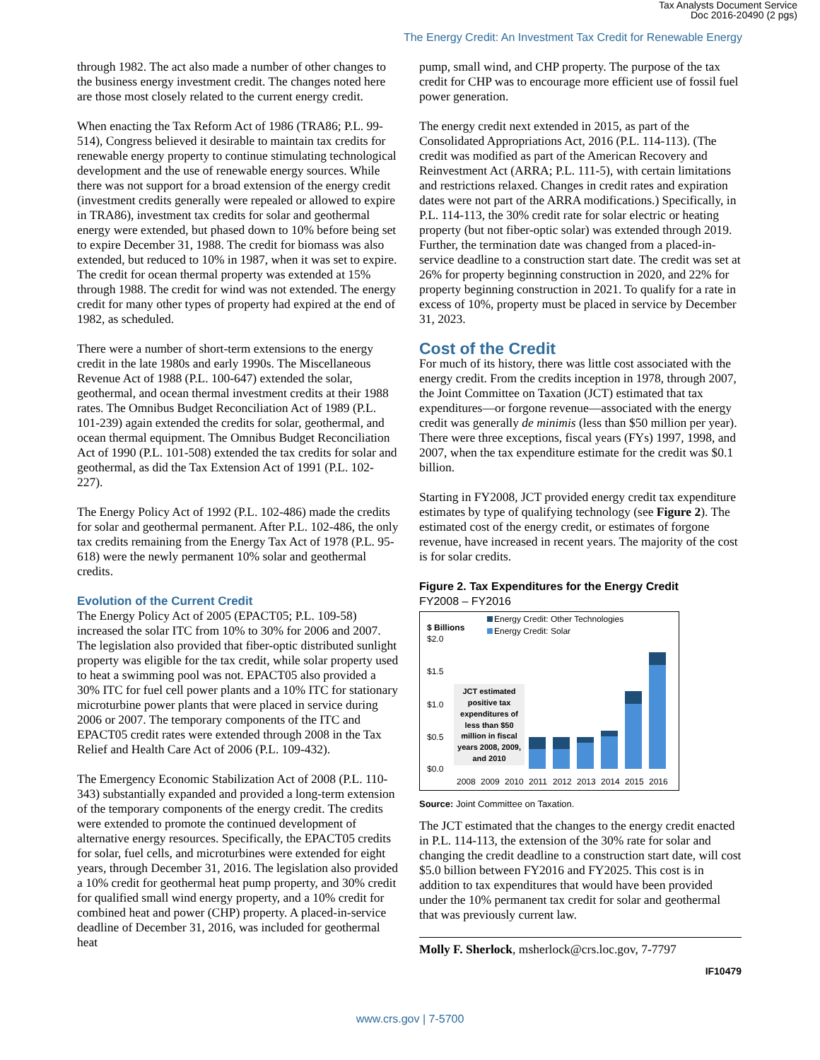Tax Analysts Document Service
Doc 2016-20490 (2 pgs)
The Energy Credit: An Investment Tax Credit for Renewable Energy
through 1982. The act also made a number of other changes to the business energy investment credit. The changes noted here are those most closely related to the current energy credit.
When enacting the Tax Reform Act of 1986 (TRA86; P.L. 99-514), Congress believed it desirable to maintain tax credits for renewable energy property to continue stimulating technological development and the use of renewable energy sources. While there was not support for a broad extension of the energy credit (investment credits generally were repealed or allowed to expire in TRA86), investment tax credits for solar and geothermal energy were extended, but phased down to 10% before being set to expire December 31, 1988. The credit for biomass was also extended, but reduced to 10% in 1987, when it was set to expire. The credit for ocean thermal property was extended at 15% through 1988. The credit for wind was not extended. The energy credit for many other types of property had expired at the end of 1982, as scheduled.
There were a number of short-term extensions to the energy credit in the late 1980s and early 1990s. The Miscellaneous Revenue Act of 1988 (P.L. 100-647) extended the solar, geothermal, and ocean thermal investment credits at their 1988 rates. The Omnibus Budget Reconciliation Act of 1989 (P.L. 101-239) again extended the credits for solar, geothermal, and ocean thermal equipment. The Omnibus Budget Reconciliation Act of 1990 (P.L. 101-508) extended the tax credits for solar and geothermal, as did the Tax Extension Act of 1991 (P.L. 102-227).
The Energy Policy Act of 1992 (P.L. 102-486) made the credits for solar and geothermal permanent. After P.L. 102-486, the only tax credits remaining from the Energy Tax Act of 1978 (P.L. 95-618) were the newly permanent 10% solar and geothermal credits.
Evolution of the Current Credit
The Energy Policy Act of 2005 (EPACT05; P.L. 109-58) increased the solar ITC from 10% to 30% for 2006 and 2007. The legislation also provided that fiber-optic distributed sunlight property was eligible for the tax credit, while solar property used to heat a swimming pool was not. EPACT05 also provided a 30% ITC for fuel cell power plants and a 10% ITC for stationary microturbine power plants that were placed in service during 2006 or 2007. The temporary components of the ITC and EPACT05 credit rates were extended through 2008 in the Tax Relief and Health Care Act of 2006 (P.L. 109-432).
The Emergency Economic Stabilization Act of 2008 (P.L. 110-343) substantially expanded and provided a long-term extension of the temporary components of the energy credit. The credits were extended to promote the continued development of alternative energy resources. Specifically, the EPACT05 credits for solar, fuel cells, and microturbines were extended for eight years, through December 31, 2016. The legislation also provided a 10% credit for geothermal heat pump property, and 30% credit for qualified small wind energy property, and a 10% credit for combined heat and power (CHP) property. A placed-in-service deadline of December 31, 2016, was included for geothermal heat
pump, small wind, and CHP property. The purpose of the tax credit for CHP was to encourage more efficient use of fossil fuel power generation.
The energy credit next extended in 2015, as part of the Consolidated Appropriations Act, 2016 (P.L. 114-113). (The credit was modified as part of the American Recovery and Reinvestment Act (ARRA; P.L. 111-5), with certain limitations and restrictions relaxed. Changes in credit rates and expiration dates were not part of the ARRA modifications.) Specifically, in P.L. 114-113, the 30% credit rate for solar electric or heating property (but not fiber-optic solar) was extended through 2019. Further, the termination date was changed from a placed-in-service deadline to a construction start date. The credit was set at 26% for property beginning construction in 2020, and 22% for property beginning construction in 2021. To qualify for a rate in excess of 10%, property must be placed in service by December 31, 2023.
Cost of the Credit
For much of its history, there was little cost associated with the energy credit. From the credits inception in 1978, through 2007, the Joint Committee on Taxation (JCT) estimated that tax expenditures—or forgone revenue—associated with the energy credit was generally de minimis (less than $50 million per year). There were three exceptions, fiscal years (FYs) 1997, 1998, and 2007, when the tax expenditure estimate for the credit was $0.1 billion.
Starting in FY2008, JCT provided energy credit tax expenditure estimates by type of qualifying technology (see Figure 2). The estimated cost of the energy credit, or estimates of forgone revenue, have increased in recent years. The majority of the cost is for solar credits.
Figure 2. Tax Expenditures for the Energy Credit
FY2008 – FY2016
$ Billions
Energy Credit: Other Technologies
Energy Credit: Solar
$2.0
$1.5
$1.0
$0.5
$0.0
JCT estimated
positive tax
expenditures of
less than $50
million in fiscal
years 2008, 2009,
and 2010
2008
2009
2010
2011
2012
2013
2014
2015
2016
Source: Joint Committee on Taxation.
The JCT estimated that the changes to the energy credit enacted in P.L. 114-113, the extension of the 30% rate for solar and changing the credit deadline to a construction start date, will cost $5.0 billion between FY2016 and FY2025. This cost is in addition to tax expenditures that would have been provided under the 10% permanent tax credit for solar and geothermal that was previously current law.
Molly F. Sherlock, msherlock@crs.loc.gov, 7-7797
IF10479
www.crs.gov | 7-5700